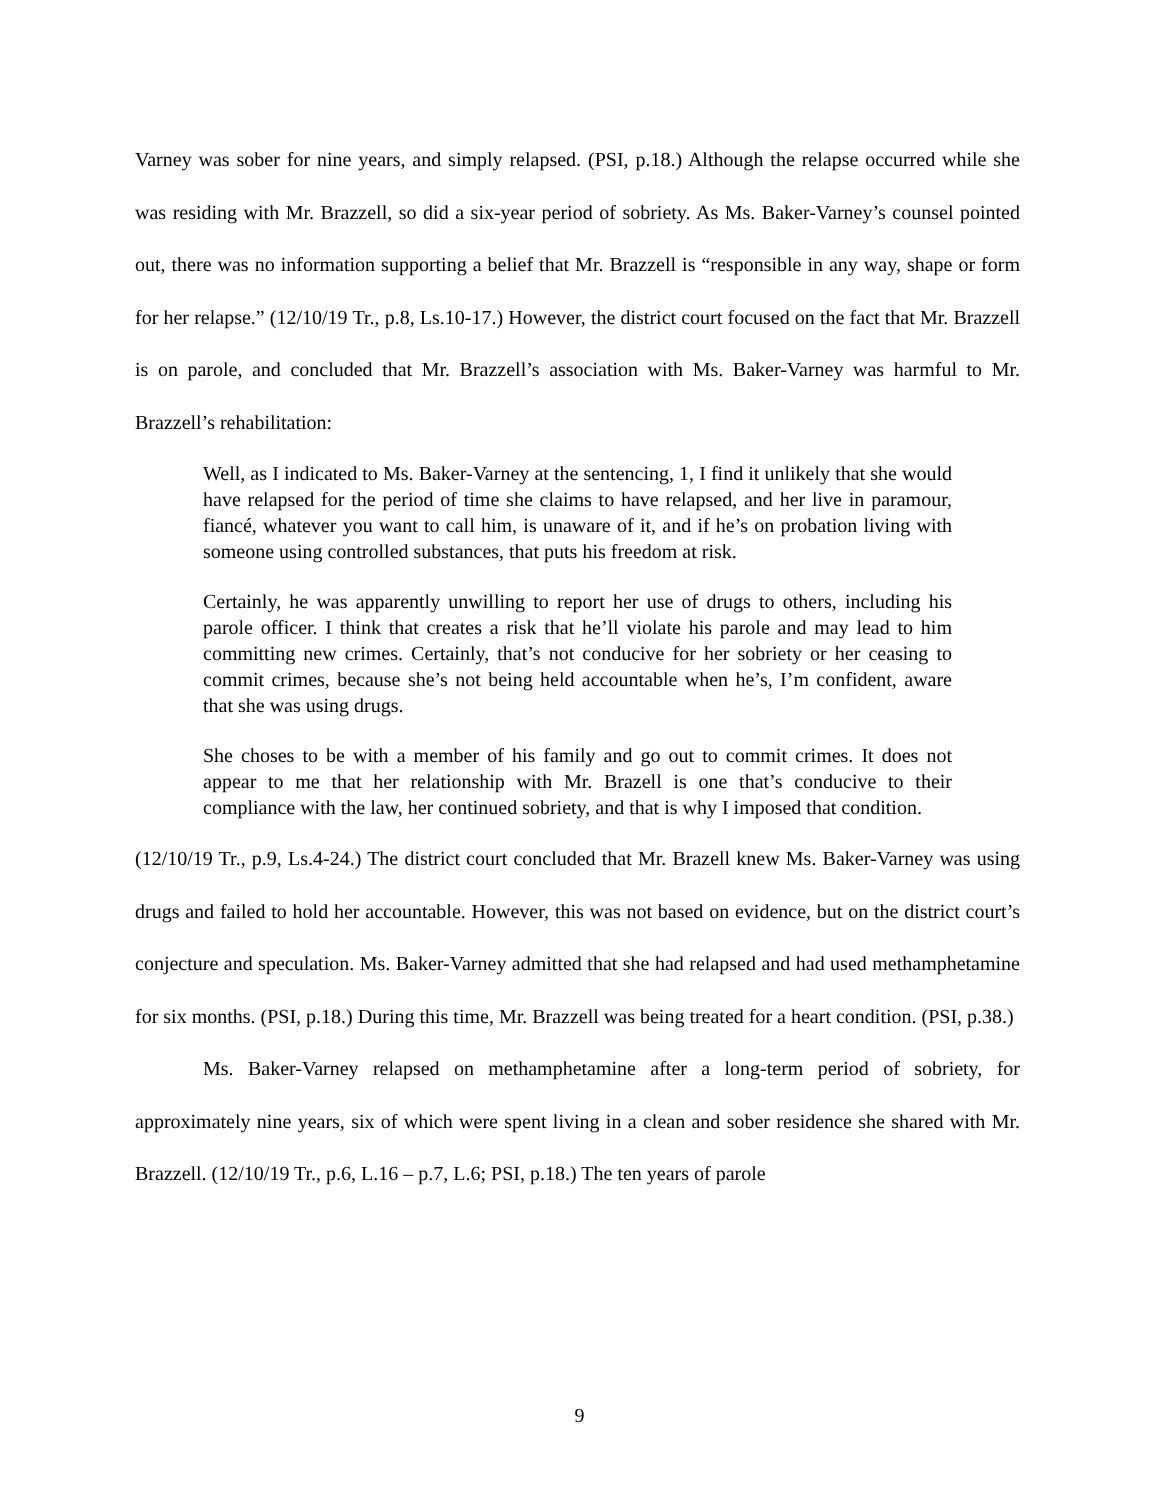Varney was sober for nine years, and simply relapsed. (PSI, p.18.) Although the relapse occurred while she was residing with Mr. Brazzell, so did a six-year period of sobriety. As Ms. Baker-Varney’s counsel pointed out, there was no information supporting a belief that Mr. Brazzell is “responsible in any way, shape or form for her relapse.” (12/10/19 Tr., p.8, Ls.10-17.) However, the district court focused on the fact that Mr. Brazzell is on parole, and concluded that Mr. Brazzell’s association with Ms. Baker-Varney was harmful to Mr. Brazzell’s rehabilitation:
Well, as I indicated to Ms. Baker-Varney at the sentencing, 1, I find it unlikely that she would have relapsed for the period of time she claims to have relapsed, and her live in paramour, fiancé, whatever you want to call him, is unaware of it, and if he’s on probation living with someone using controlled substances, that puts his freedom at risk.
Certainly, he was apparently unwilling to report her use of drugs to others, including his parole officer. I think that creates a risk that he’ll violate his parole and may lead to him committing new crimes. Certainly, that’s not conducive for her sobriety or her ceasing to commit crimes, because she’s not being held accountable when he’s, I’m confident, aware that she was using drugs.
She choses to be with a member of his family and go out to commit crimes. It does not appear to me that her relationship with Mr. Brazell is one that’s conducive to their compliance with the law, her continued sobriety, and that is why I imposed that condition.
(12/10/19 Tr., p.9, Ls.4-24.) The district court concluded that Mr. Brazell knew Ms. Baker-Varney was using drugs and failed to hold her accountable. However, this was not based on evidence, but on the district court’s conjecture and speculation. Ms. Baker-Varney admitted that she had relapsed and had used methamphetamine for six months. (PSI, p.18.) During this time, Mr. Brazzell was being treated for a heart condition. (PSI, p.38.)
Ms. Baker-Varney relapsed on methamphetamine after a long-term period of sobriety, for approximately nine years, six of which were spent living in a clean and sober residence she shared with Mr. Brazzell. (12/10/19 Tr., p.6, L.16 – p.7, L.6; PSI, p.18.) The ten years of parole
9